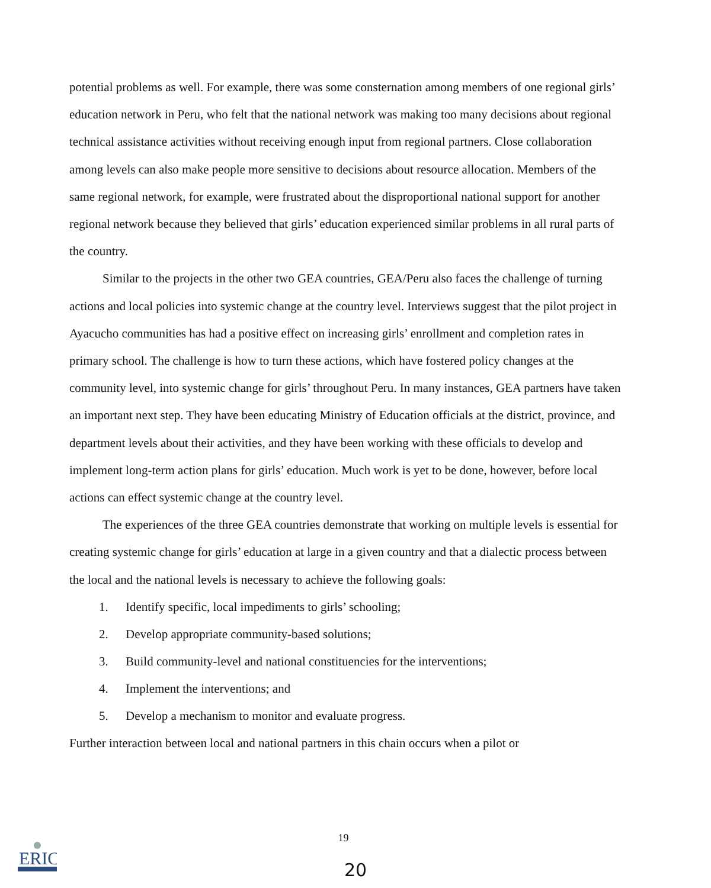potential problems as well. For example, there was some consternation among members of one regional girls’ education network in Peru, who felt that the national network was making too many decisions about regional technical assistance activities without receiving enough input from regional partners. Close collaboration among levels can also make people more sensitive to decisions about resource allocation. Members of the same regional network, for example, were frustrated about the disproportional national support for another regional network because they believed that girls’ education experienced similar problems in all rural parts of the country.
Similar to the projects in the other two GEA countries, GEA/Peru also faces the challenge of turning actions and local policies into systemic change at the country level. Interviews suggest that the pilot project in Ayacucho communities has had a positive effect on increasing girls’ enrollment and completion rates in primary school. The challenge is how to turn these actions, which have fostered policy changes at the community level, into systemic change for girls’ throughout Peru. In many instances, GEA partners have taken an important next step. They have been educating Ministry of Education officials at the district, province, and department levels about their activities, and they have been working with these officials to develop and implement long-term action plans for girls’ education. Much work is yet to be done, however, before local actions can effect systemic change at the country level.
The experiences of the three GEA countries demonstrate that working on multiple levels is essential for creating systemic change for girls’ education at large in a given country and that a dialectic process between the local and the national levels is necessary to achieve the following goals:
1. Identify specific, local impediments to girls’ schooling;
2. Develop appropriate community-based solutions;
3. Build community-level and national constituencies for the interventions;
4. Implement the interventions; and
5. Develop a mechanism to monitor and evaluate progress.
Further interaction between local and national partners in this chain occurs when a pilot or
ERIC
19
20